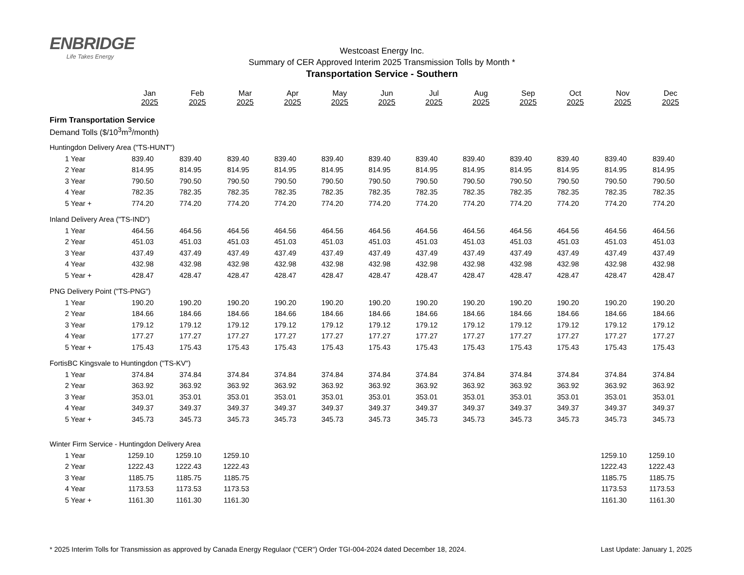ENBRIDGE
Life Takes Energy
Westcoast Energy Inc.
Summary of CER Approved Interim 2025 Transmission Tolls by Month *
Transportation Service - Southern
| | Jan 2025 | Feb 2025 | Mar 2025 | Apr 2025 | May 2025 | Jun 2025 | Jul 2025 | Aug 2025 | Sep 2025 | Oct 2025 | Nov 2025 | Dec 2025 |
| --- | --- | --- | --- | --- | --- | --- | --- | --- | --- | --- | --- | --- |
| Firm Transportation Service | | | | | | | | | | | | |
| Demand Tolls ($/10<sup>3</sup>m<sup>3</sup>/month) | | | | | | | | | | | | |
| Huntingdon Delivery Area ("TS-HUNT") | | | | | | | | | | | | |
| 1 Year | 839.40 | 839.40 | 839.40 | 839.40 | 839.40 | 839.40 | 839.40 | 839.40 | 839.40 | 839.40 | 839.40 | 839.40 |
| 2 Year | 814.95 | 814.95 | 814.95 | 814.95 | 814.95 | 814.95 | 814.95 | 814.95 | 814.95 | 814.95 | 814.95 | 814.95 |
| 3 Year | 790.50 | 790.50 | 790.50 | 790.50 | 790.50 | 790.50 | 790.50 | 790.50 | 790.50 | 790.50 | 790.50 | 790.50 |
| 4 Year | 782.35 | 782.35 | 782.35 | 782.35 | 782.35 | 782.35 | 782.35 | 782.35 | 782.35 | 782.35 | 782.35 | 782.35 |
| 5 Year + | 774.20 | 774.20 | 774.20 | 774.20 | 774.20 | 774.20 | 774.20 | 774.20 | 774.20 | 774.20 | 774.20 | 774.20 |
| Inland Delivery Area ("TS-IND") | | | | | | | | | | | | |
| 1 Year | 464.56 | 464.56 | 464.56 | 464.56 | 464.56 | 464.56 | 464.56 | 464.56 | 464.56 | 464.56 | 464.56 | 464.56 |
| 2 Year | 451.03 | 451.03 | 451.03 | 451.03 | 451.03 | 451.03 | 451.03 | 451.03 | 451.03 | 451.03 | 451.03 | 451.03 |
| 3 Year | 437.49 | 437.49 | 437.49 | 437.49 | 437.49 | 437.49 | 437.49 | 437.49 | 437.49 | 437.49 | 437.49 | 437.49 |
| 4 Year | 432.98 | 432.98 | 432.98 | 432.98 | 432.98 | 432.98 | 432.98 | 432.98 | 432.98 | 432.98 | 432.98 | 432.98 |
| 5 Year + | 428.47 | 428.47 | 428.47 | 428.47 | 428.47 | 428.47 | 428.47 | 428.47 | 428.47 | 428.47 | 428.47 | 428.47 |
| PNG Delivery Point ("TS-PNG") | | | | | | | | | | | | |
| 1 Year | 190.20 | 190.20 | 190.20 | 190.20 | 190.20 | 190.20 | 190.20 | 190.20 | 190.20 | 190.20 | 190.20 | 190.20 |
| 2 Year | 184.66 | 184.66 | 184.66 | 184.66 | 184.66 | 184.66 | 184.66 | 184.66 | 184.66 | 184.66 | 184.66 | 184.66 |
| 3 Year | 179.12 | 179.12 | 179.12 | 179.12 | 179.12 | 179.12 | 179.12 | 179.12 | 179.12 | 179.12 | 179.12 | 179.12 |
| 4 Year | 177.27 | 177.27 | 177.27 | 177.27 | 177.27 | 177.27 | 177.27 | 177.27 | 177.27 | 177.27 | 177.27 | 177.27 |
| 5 Year + | 175.43 | 175.43 | 175.43 | 175.43 | 175.43 | 175.43 | 175.43 | 175.43 | 175.43 | 175.43 | 175.43 | 175.43 |
| FortisBC Kingsvale to Huntingdon ("TS-KV") | | | | | | | | | | | | |
| 1 Year | 374.84 | 374.84 | 374.84 | 374.84 | 374.84 | 374.84 | 374.84 | 374.84 | 374.84 | 374.84 | 374.84 | 374.84 |
| 2 Year | 363.92 | 363.92 | 363.92 | 363.92 | 363.92 | 363.92 | 363.92 | 363.92 | 363.92 | 363.92 | 363.92 | 363.92 |
| 3 Year | 353.01 | 353.01 | 353.01 | 353.01 | 353.01 | 353.01 | 353.01 | 353.01 | 353.01 | 353.01 | 353.01 | 353.01 |
| 4 Year | 349.37 | 349.37 | 349.37 | 349.37 | 349.37 | 349.37 | 349.37 | 349.37 | 349.37 | 349.37 | 349.37 | 349.37 |
| 5 Year + | 345.73 | 345.73 | 345.73 | 345.73 | 345.73 | 345.73 | 345.73 | 345.73 | 345.73 | 345.73 | 345.73 | 345.73 |
| Winter Firm Service - Huntingdon Delivery Area | | | | | | | | | | | | |
| 1 Year | 1259.10 | 1259.10 | 1259.10 | | | | | | | | 1259.10 | 1259.10 |
| 2 Year | 1222.43 | 1222.43 | 1222.43 | | | | | | | | 1222.43 | 1222.43 |
| 3 Year | 1185.75 | 1185.75 | 1185.75 | | | | | | | | 1185.75 | 1185.75 |
| 4 Year | 1173.53 | 1173.53 | 1173.53 | | | | | | | | 1173.53 | 1173.53 |
| 5 Year + | 1161.30 | 1161.30 | 1161.30 | | | | | | | | 1161.30 | 1161.30 |
* 2025 Interim Tolls for Transmission as approved by Canada Energy Regulaor ("CER") Order TGI-004-2024 dated December 18, 2024. Last Update: January 1, 2025